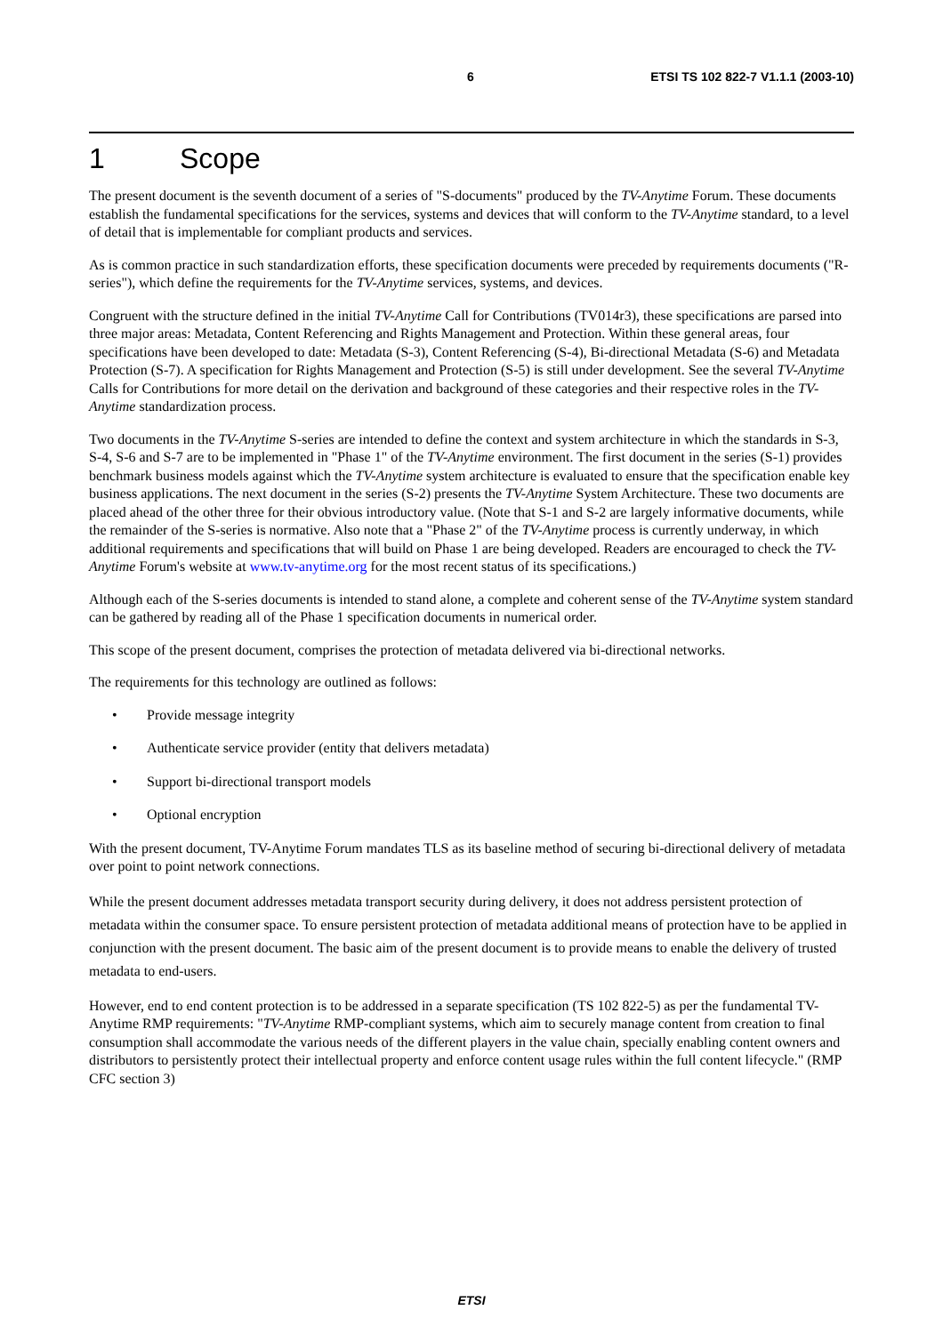6 ETSI TS 102 822-7 V1.1.1 (2003-10)
1 Scope
The present document is the seventh document of a series of "S-documents" produced by the TV-Anytime Forum. These documents establish the fundamental specifications for the services, systems and devices that will conform to the TV-Anytime standard, to a level of detail that is implementable for compliant products and services.
As is common practice in such standardization efforts, these specification documents were preceded by requirements documents ("R-series"), which define the requirements for the TV-Anytime services, systems, and devices.
Congruent with the structure defined in the initial TV-Anytime Call for Contributions (TV014r3), these specifications are parsed into three major areas: Metadata, Content Referencing and Rights Management and Protection. Within these general areas, four specifications have been developed to date: Metadata (S-3), Content Referencing (S-4), Bi-directional Metadata (S-6) and Metadata Protection (S-7). A specification for Rights Management and Protection (S-5) is still under development. See the several TV-Anytime Calls for Contributions for more detail on the derivation and background of these categories and their respective roles in the TV-Anytime standardization process.
Two documents in the TV-Anytime S-series are intended to define the context and system architecture in which the standards in S-3, S-4, S-6 and S-7 are to be implemented in "Phase 1" of the TV-Anytime environment. The first document in the series (S-1) provides benchmark business models against which the TV-Anytime system architecture is evaluated to ensure that the specification enable key business applications. The next document in the series (S-2) presents the TV-Anytime System Architecture. These two documents are placed ahead of the other three for their obvious introductory value. (Note that S-1 and S-2 are largely informative documents, while the remainder of the S-series is normative. Also note that a "Phase 2" of the TV-Anytime process is currently underway, in which additional requirements and specifications that will build on Phase 1 are being developed. Readers are encouraged to check the TV-Anytime Forum's website at www.tv-anytime.org for the most recent status of its specifications.)
Although each of the S-series documents is intended to stand alone, a complete and coherent sense of the TV-Anytime system standard can be gathered by reading all of the Phase 1 specification documents in numerical order.
This scope of the present document, comprises the protection of metadata delivered via bi-directional networks.
The requirements for this technology are outlined as follows:
• Provide message integrity
• Authenticate service provider (entity that delivers metadata)
• Support bi-directional transport models
• Optional encryption
With the present document, TV-Anytime Forum mandates TLS as its baseline method of securing bi-directional delivery of metadata over point to point network connections.
While the present document addresses metadata transport security during delivery, it does not address persistent protection of metadata within the consumer space. To ensure persistent protection of metadata additional means of protection have to be applied in conjunction with the present document. The basic aim of the present document is to provide means to enable the delivery of trusted metadata to end-users.
However, end to end content protection is to be addressed in a separate specification (TS 102 822-5) as per the fundamental TV-Anytime RMP requirements: "TV-Anytime RMP-compliant systems, which aim to securely manage content from creation to final consumption shall accommodate the various needs of the different players in the value chain, specially enabling content owners and distributors to persistently protect their intellectual property and enforce content usage rules within the full content lifecycle." (RMP CFC section 3)
ETSI